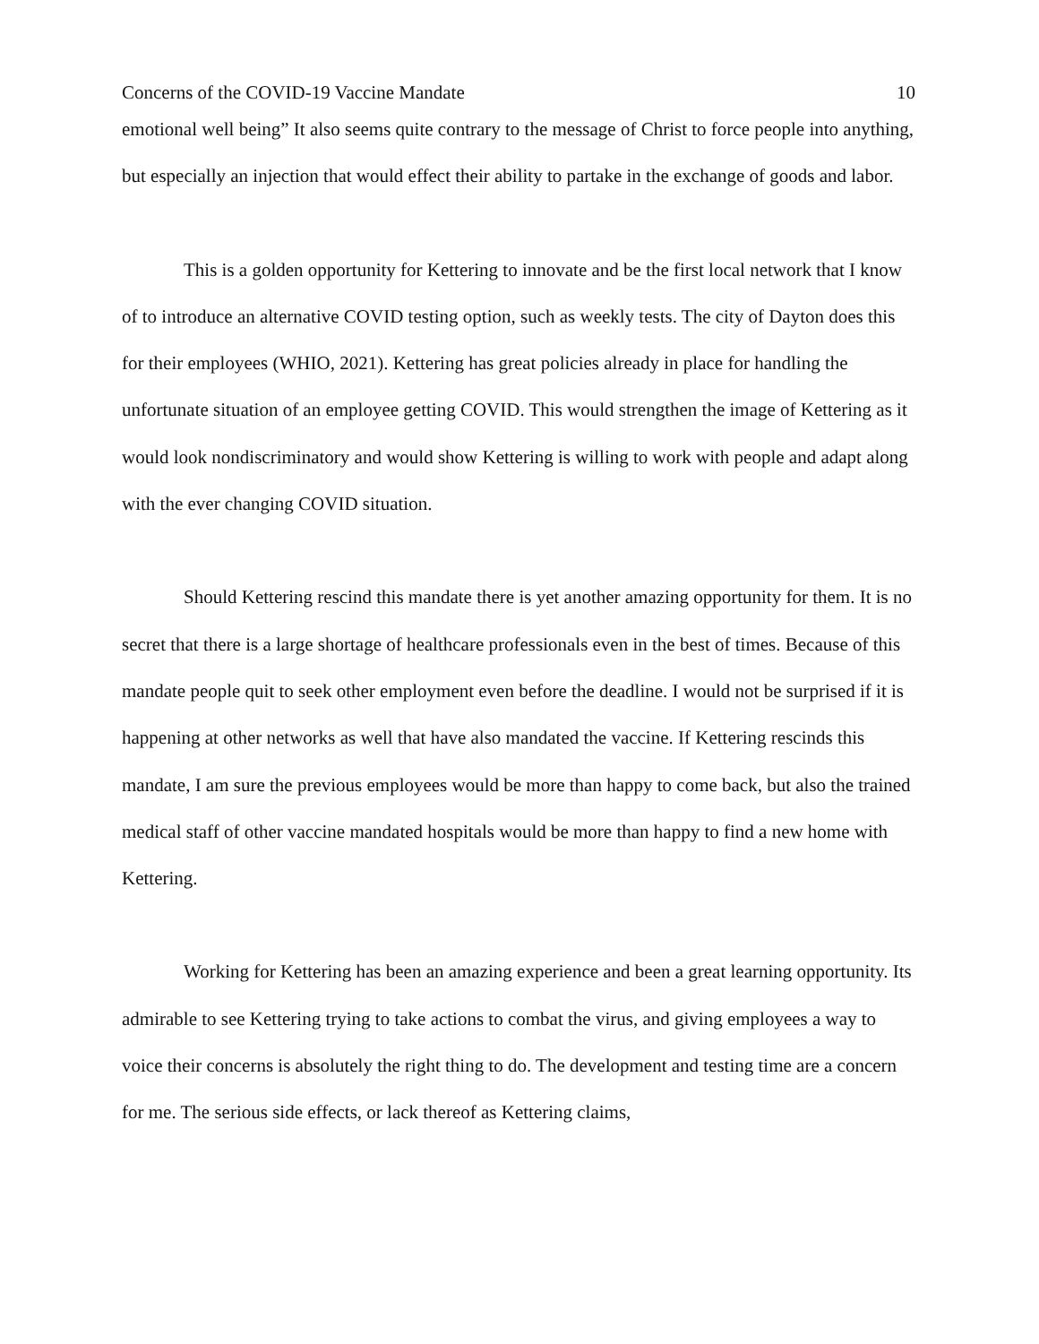Concerns of the COVID-19 Vaccine Mandate 10
emotional well being” It also seems quite contrary to the message of Christ to force people into anything, but especially an injection that would effect their ability to partake in the exchange of goods and labor.
This is a golden opportunity for Kettering to innovate and be the first local network that I know of to introduce an alternative COVID testing option, such as weekly tests. The city of Dayton does this for their employees (WHIO, 2021). Kettering has great policies already in place for handling the unfortunate situation of an employee getting COVID. This would strengthen the image of Kettering as it would look nondiscriminatory and would show Kettering is willing to work with people and adapt along with the ever changing COVID situation.
Should Kettering rescind this mandate there is yet another amazing opportunity for them. It is no secret that there is a large shortage of healthcare professionals even in the best of times. Because of this mandate people quit to seek other employment even before the deadline. I would not be surprised if it is happening at other networks as well that have also mandated the vaccine. If Kettering rescinds this mandate, I am sure the previous employees would be more than happy to come back, but also the trained medical staff of other vaccine mandated hospitals would be more than happy to find a new home with Kettering.
Working for Kettering has been an amazing experience and been a great learning opportunity. Its admirable to see Kettering trying to take actions to combat the virus, and giving employees a way to voice their concerns is absolutely the right thing to do. The development and testing time are a concern for me. The serious side effects, or lack thereof as Kettering claims,